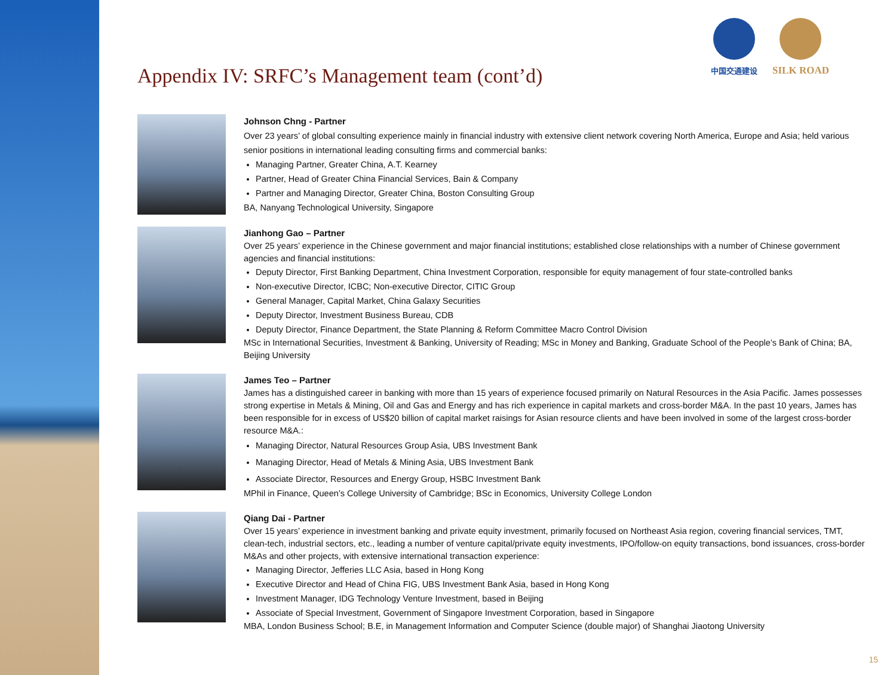中国交通建设
SILK ROAD
Appendix IV: SRFC’s Management team (cont’d)
Johnson Chng - Partner
Over 23 years’ of global consulting experience mainly in financial industry with extensive client network covering North America, Europe and Asia; held various senior positions in international leading consulting firms and commercial banks:
Managing Partner, Greater China, A.T. Kearney
Partner, Head of Greater China Financial Services, Bain & Company
Partner and Managing Director, Greater China, Boston Consulting Group
BA, Nanyang Technological University, Singapore
Jianhong Gao – Partner
Over 25 years’ experience in the Chinese government and major financial institutions; established close relationships with a number of Chinese government agencies and financial institutions:
Deputy Director, First Banking Department, China Investment Corporation, responsible for equity management of four state-controlled banks
Non-executive Director, ICBC; Non-executive Director, CITIC Group
General Manager, Capital Market, China Galaxy Securities
Deputy Director, Investment Business Bureau, CDB
Deputy Director, Finance Department, the State Planning & Reform Committee Macro Control Division
MSc in International Securities, Investment & Banking, University of Reading; MSc in Money and Banking, Graduate School of the People’s Bank of China; BA, Beijing University
James Teo – Partner
James has a distinguished career in banking with more than 15 years of experience focused primarily on Natural Resources in the Asia Pacific. James possesses strong expertise in Metals & Mining, Oil and Gas and Energy and has rich experience in capital markets and cross-border M&A. In the past 10 years, James has been responsible for in excess of US$20 billion of capital market raisings for Asian resource clients and have been involved in some of the largest cross-border resource M&A.:
Managing Director, Natural Resources Group Asia, UBS Investment Bank
Managing Director, Head of Metals & Mining Asia, UBS Investment Bank
Associate Director, Resources and Energy Group, HSBC Investment Bank
MPhil in Finance, Queen’s College University of Cambridge; BSc in Economics, University College London
Qiang Dai - Partner
Over 15 years’ experience in investment banking and private equity investment, primarily focused on Northeast Asia region, covering financial services, TMT, clean-tech, industrial sectors, etc., leading a number of venture capital/private equity investments, IPO/follow-on equity transactions, bond issuances, cross-border M&As and other projects, with extensive international transaction experience:
Managing Director, Jefferies LLC Asia, based in Hong Kong
Executive Director and Head of China FIG, UBS Investment Bank Asia, based in Hong Kong
Investment Manager, IDG Technology Venture Investment, based in Beijing
Associate of Special Investment, Government of Singapore Investment Corporation, based in Singapore
MBA, London Business School; B.E, in Management Information and Computer Science (double major) of Shanghai Jiaotong University
15